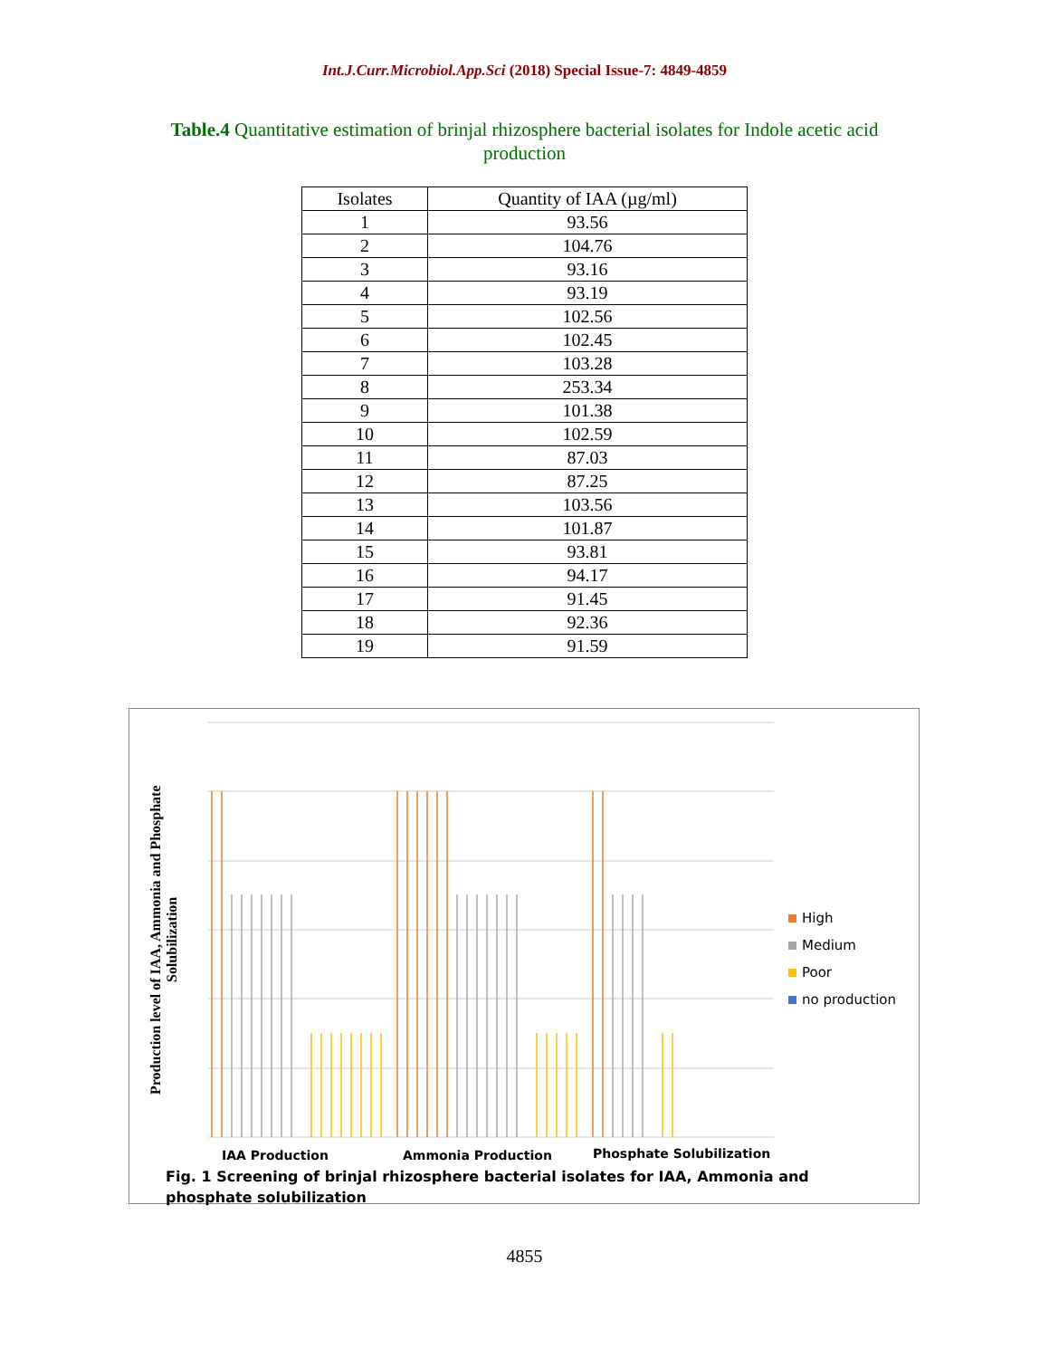Int.J.Curr.Microbiol.App.Sci (2018) Special Issue-7: 4849-4859
Table.4 Quantitative estimation of brinjal rhizosphere bacterial isolates for Indole acetic acid production
| Isolates | Quantity of IAA (µg/ml) |
| --- | --- |
| 1 | 93.56 |
| 2 | 104.76 |
| 3 | 93.16 |
| 4 | 93.19 |
| 5 | 102.56 |
| 6 | 102.45 |
| 7 | 103.28 |
| 8 | 253.34 |
| 9 | 101.38 |
| 10 | 102.59 |
| 11 | 87.03 |
| 12 | 87.25 |
| 13 | 103.56 |
| 14 | 101.87 |
| 15 | 93.81 |
| 16 | 94.17 |
| 17 | 91.45 |
| 18 | 92.36 |
| 19 | 91.59 |
Production level of IAA, Ammonia and Phosphate Solubilization
High
Medium
Poor
no production
IAA Production Ammonia Production Phosphate Solubilization
Fig. 1 Screening of brinjal rhizosphere bacterial isolates for IAA, Ammonia and phosphate solubilization
4855